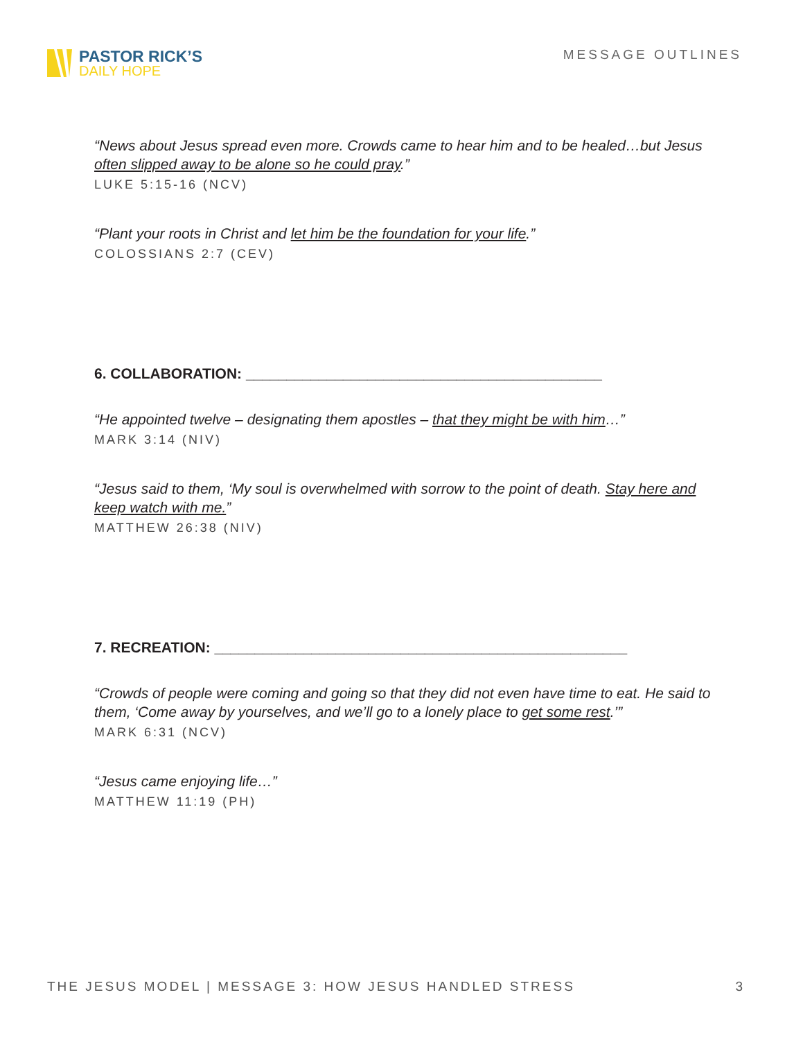PASTOR RICK’S
DAILY HOPE
MESSAGE OUTLINES
“News about Jesus spread even more. Crowds came to hear him and to be healed…but Jesus often slipped away to be alone so he could pray.”
LUKE 5:15-16 (NCV)
“Plant your roots in Christ and let him be the foundation for your life.”
COLOSSIANS 2:7 (CEV)
6. COLLABORATION: ____________________________________________
“He appointed twelve – designating them apostles – that they might be with him…”
MARK 3:14 (NIV)
“Jesus said to them, ‘My soul is overwhelmed with sorrow to the point of death. Stay here and keep watch with me.”
MATTHEW 26:38 (NIV)
7. RECREATION: ___________________________________________________
“Crowds of people were coming and going so that they did not even have time to eat. He said to them, ‘Come away by yourselves, and we’ll go to a lonely place to get some rest.’”
MARK 6:31 (NCV)
“Jesus came enjoying life…”
MATTHEW 11:19 (PH)
THE JESUS MODEL | MESSAGE 3: HOW JESUS HANDLED STRESS 3